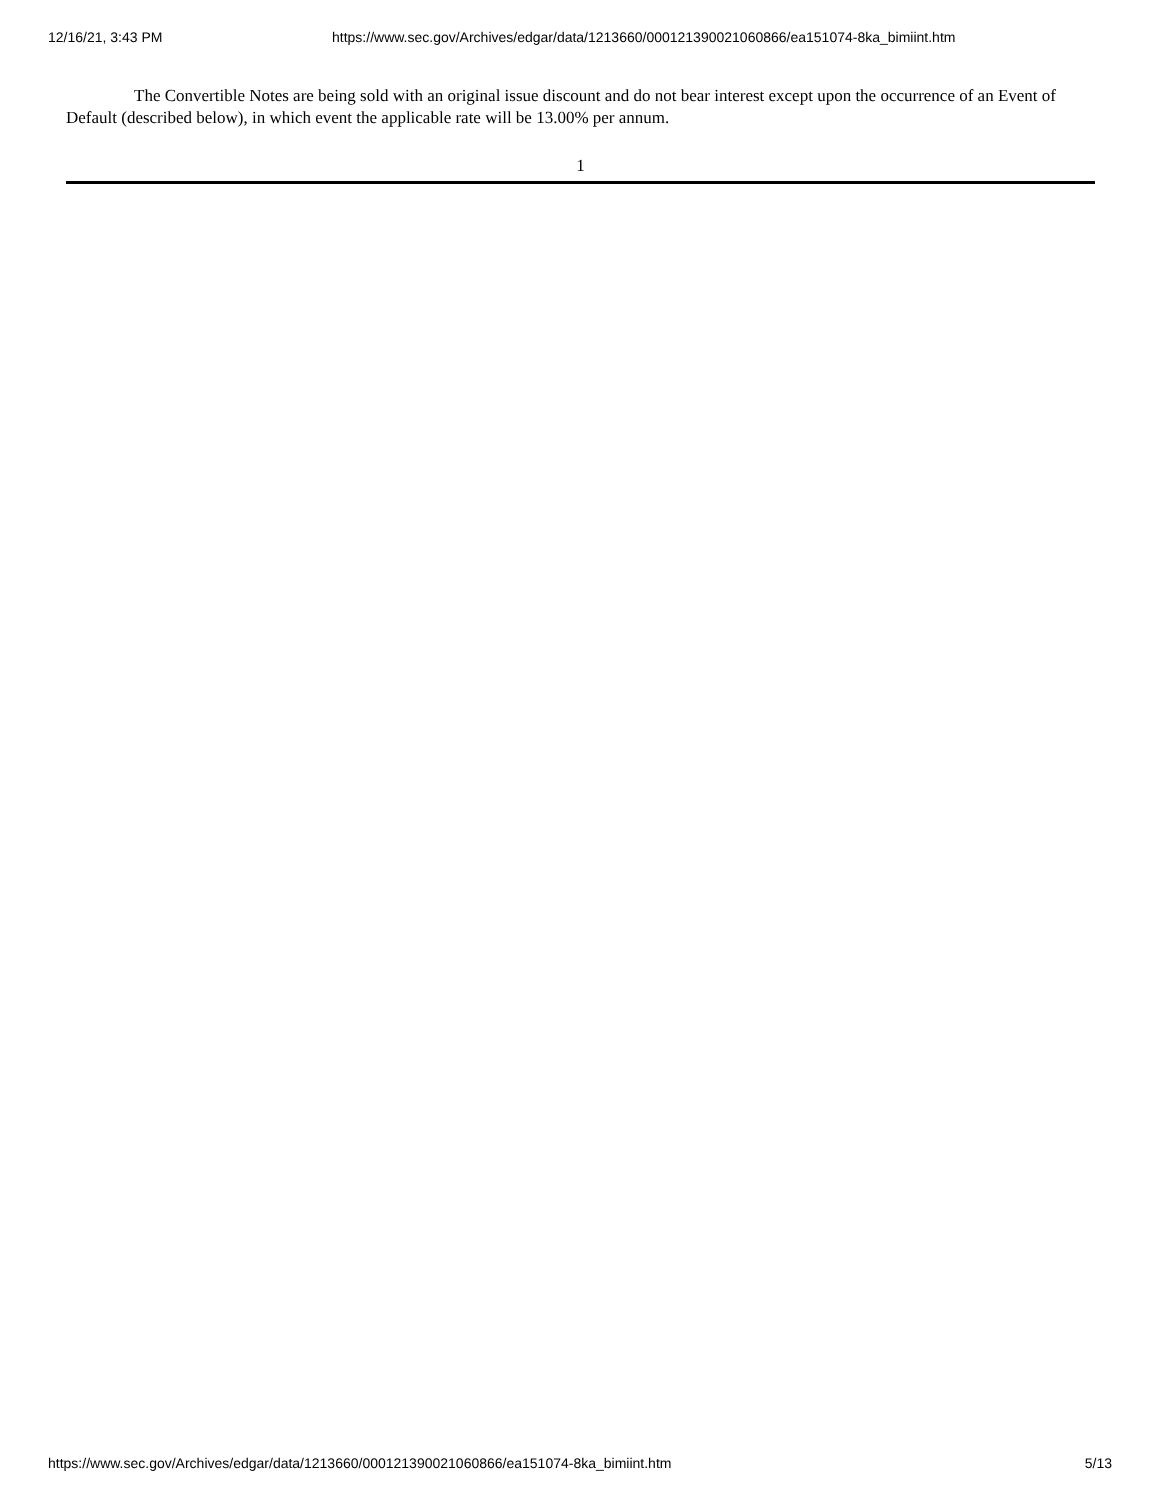12/16/21, 3:43 PM https://www.sec.gov/Archives/edgar/data/1213660/000121390021060866/ea151074-8ka_bimiint.htm
The Convertible Notes are being sold with an original issue discount and do not bear interest except upon the occurrence of an Event of Default (described below), in which event the applicable rate will be 13.00% per annum.
1
https://www.sec.gov/Archives/edgar/data/1213660/000121390021060866/ea151074-8ka_bimiint.htm 5/13